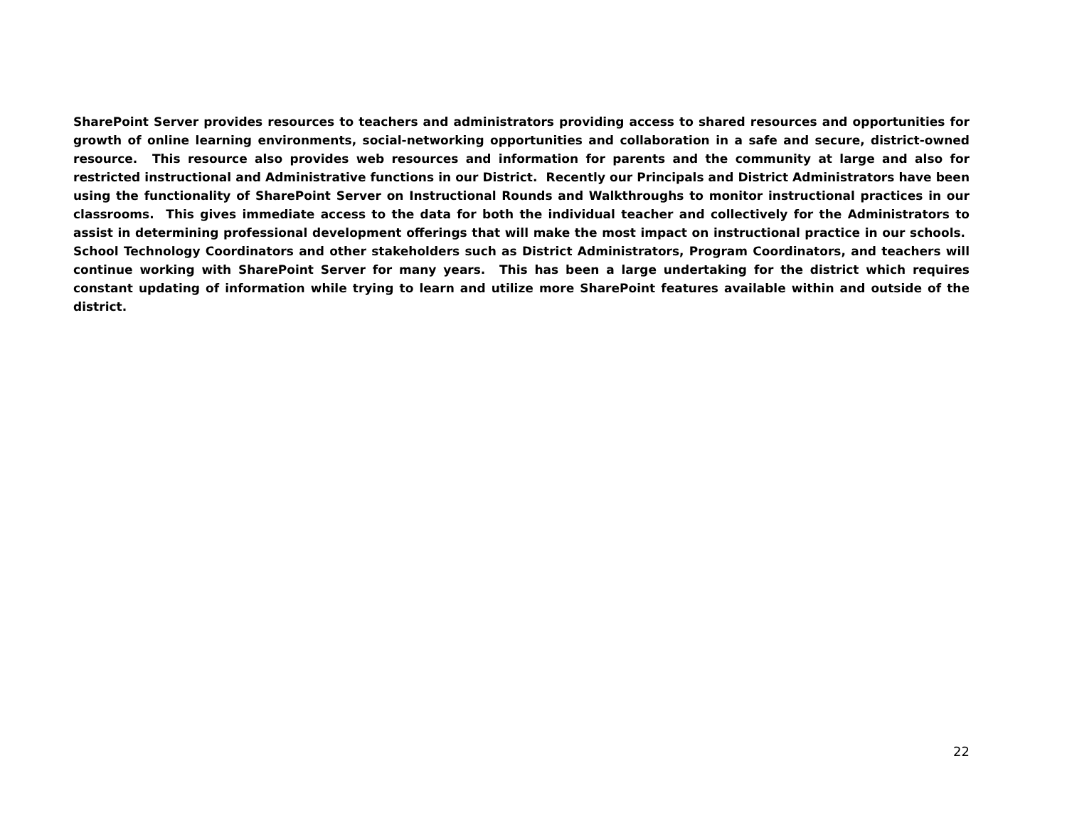SharePoint Server provides resources to teachers and administrators providing access to shared resources and opportunities for growth of online learning environments, social-networking opportunities and collaboration in a safe and secure, district-owned resource. This resource also provides web resources and information for parents and the community at large and also for restricted instructional and Administrative functions in our District. Recently our Principals and District Administrators have been using the functionality of SharePoint Server on Instructional Rounds and Walkthroughs to monitor instructional practices in our classrooms. This gives immediate access to the data for both the individual teacher and collectively for the Administrators to assist in determining professional development offerings that will make the most impact on instructional practice in our schools. School Technology Coordinators and other stakeholders such as District Administrators, Program Coordinators, and teachers will continue working with SharePoint Server for many years. This has been a large undertaking for the district which requires constant updating of information while trying to learn and utilize more SharePoint features available within and outside of the district.
22